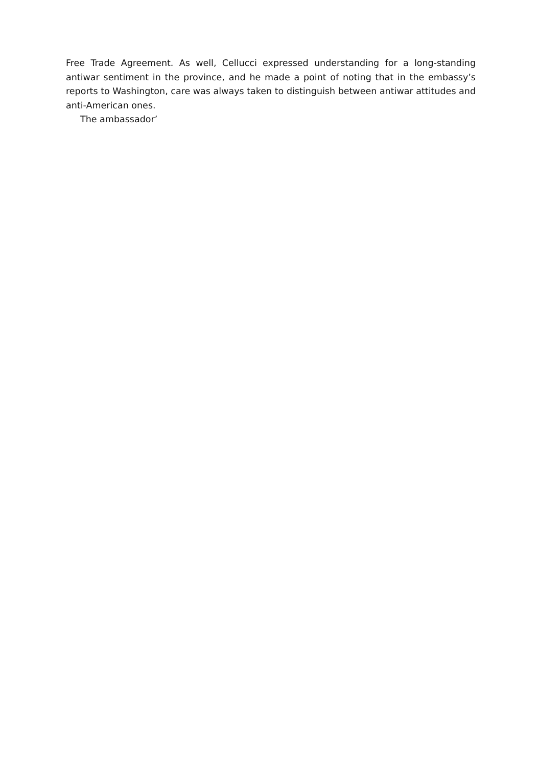Free Trade Agreement. As well, Cellucci expressed understanding for a long-standing antiwar sentiment in the province, and he made a point of noting that in the embassy’s reports to Washington, care was always taken to distinguish between antiwar attitudes and anti-American ones.
The ambassador’